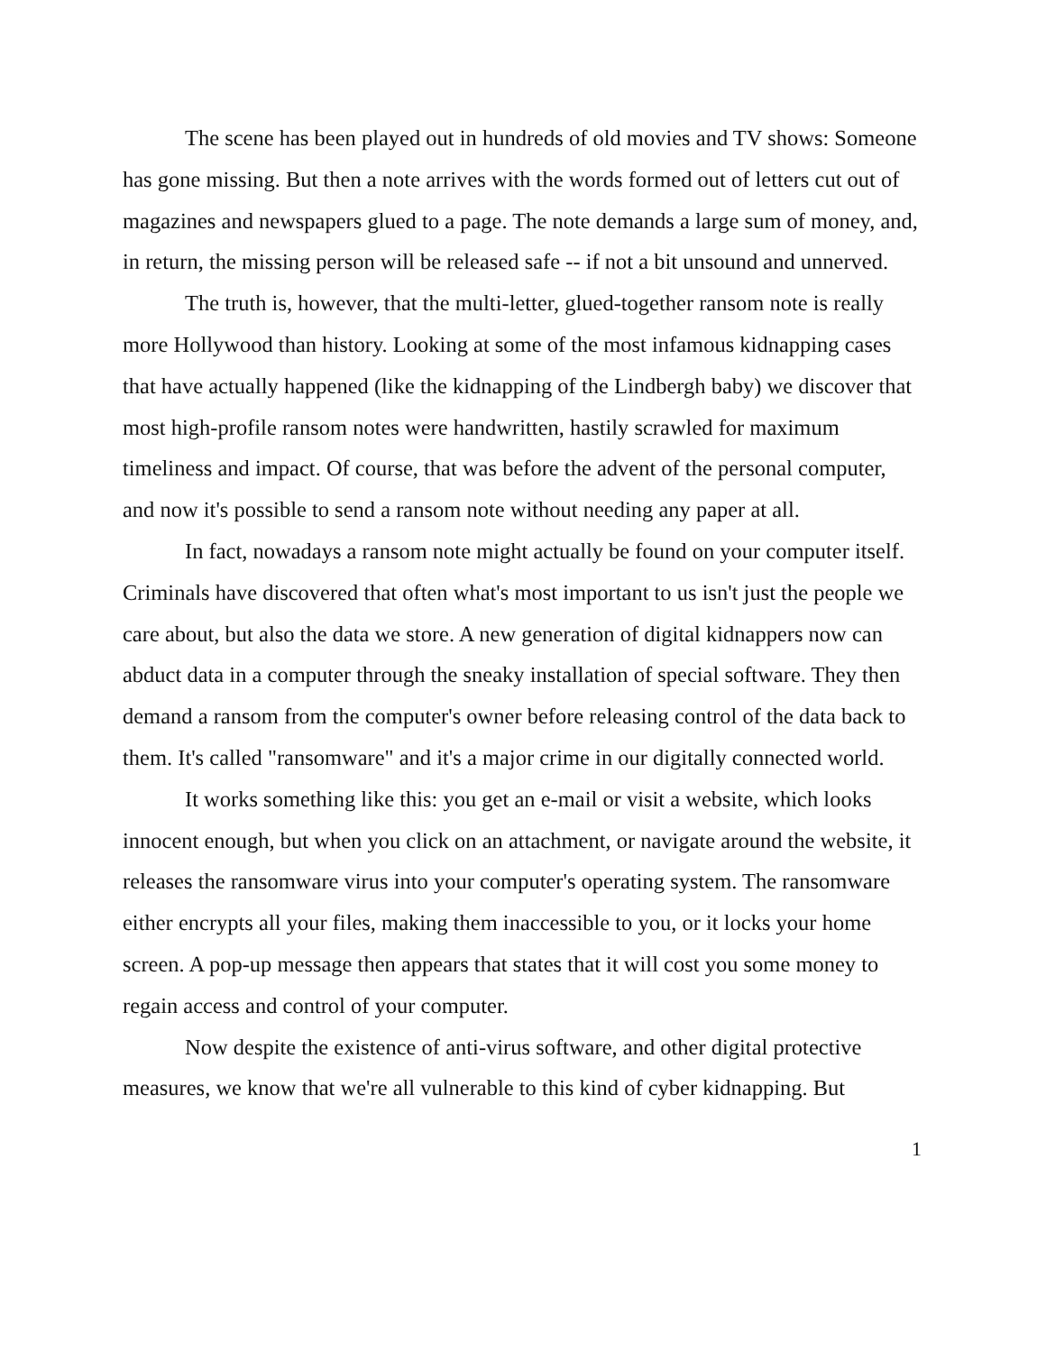The scene has been played out in hundreds of old movies and TV shows: Someone has gone missing. But then a note arrives with the words formed out of letters cut out of magazines and newspapers glued to a page. The note demands a large sum of money, and, in return, the missing person will be released safe -- if not a bit unsound and unnerved.
The truth is, however, that the multi-letter, glued-together ransom note is really more Hollywood than history. Looking at some of the most infamous kidnapping cases that have actually happened (like the kidnapping of the Lindbergh baby) we discover that most high-profile ransom notes were handwritten, hastily scrawled for maximum timeliness and impact. Of course, that was before the advent of the personal computer, and now it's possible to send a ransom note without needing any paper at all.
In fact, nowadays a ransom note might actually be found on your computer itself. Criminals have discovered that often what's most important to us isn't just the people we care about, but also the data we store. A new generation of digital kidnappers now can abduct data in a computer through the sneaky installation of special software. They then demand a ransom from the computer's owner before releasing control of the data back to them. It's called "ransomware" and it's a major crime in our digitally connected world.
It works something like this: you get an e-mail or visit a website, which looks innocent enough, but when you click on an attachment, or navigate around the website, it releases the ransomware virus into your computer's operating system. The ransomware either encrypts all your files, making them inaccessible to you, or it locks your home screen. A pop-up message then appears that states that it will cost you some money to regain access and control of your computer.
Now despite the existence of anti-virus software, and other digital protective measures, we know that we're all vulnerable to this kind of cyber kidnapping. But
1